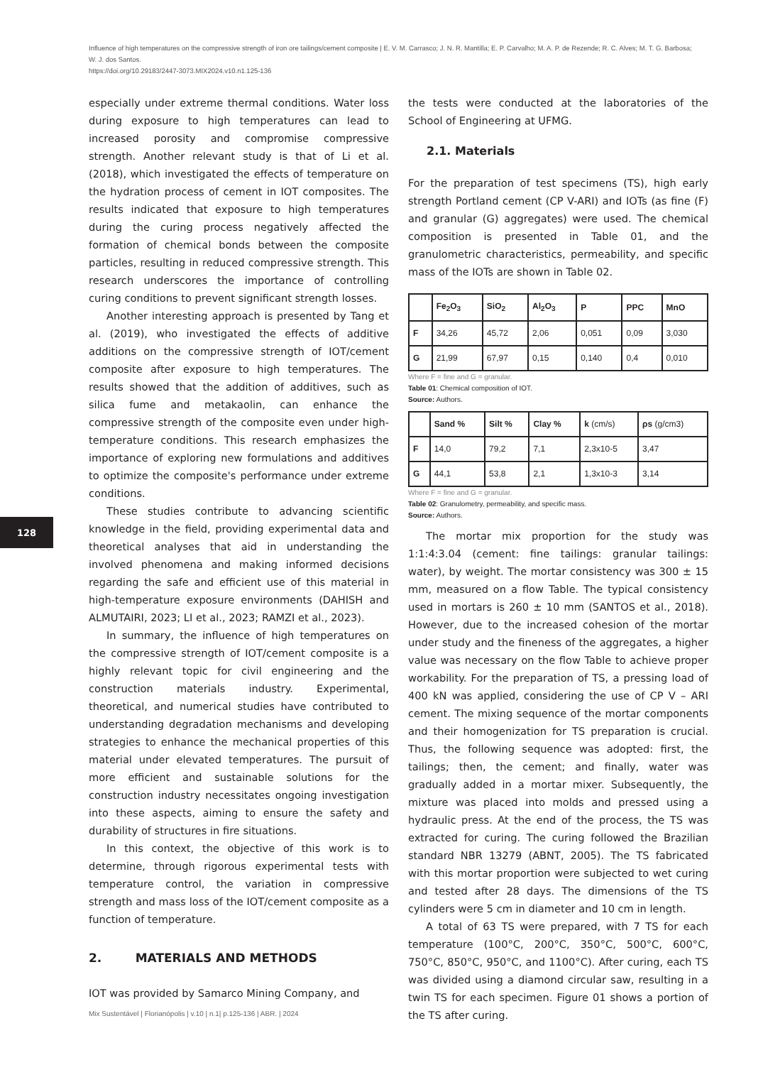Influence of high temperatures on the compressive strength of iron ore tailings/cement composite | E. V. M. Carrasco; J. N. R. Mantilla; E. P. Carvalho; M. A. P. de Rezende; R. C. Alves; M. T. G. Barbosa; W. J. dos Santos.
https://doi.org/10.29183/2447-3073.MIX2024.v10.n1.125-136
especially under extreme thermal conditions. Water loss during exposure to high temperatures can lead to increased porosity and compromise compressive strength. Another relevant study is that of Li et al. (2018), which investigated the effects of temperature on the hydration process of cement in IOT composites. The results indicated that exposure to high temperatures during the curing process negatively affected the formation of chemical bonds between the composite particles, resulting in reduced compressive strength. This research underscores the importance of controlling curing conditions to prevent significant strength losses.
Another interesting approach is presented by Tang et al. (2019), who investigated the effects of additive additions on the compressive strength of IOT/cement composite after exposure to high temperatures. The results showed that the addition of additives, such as silica fume and metakaolin, can enhance the compressive strength of the composite even under high-temperature conditions. This research emphasizes the importance of exploring new formulations and additives to optimize the composite's performance under extreme conditions.
These studies contribute to advancing scientific knowledge in the field, providing experimental data and theoretical analyses that aid in understanding the involved phenomena and making informed decisions regarding the safe and efficient use of this material in high-temperature exposure environments (DAHISH and ALMUTAIRI, 2023; LI et al., 2023; RAMZI et al., 2023).
In summary, the influence of high temperatures on the compressive strength of IOT/cement composite is a highly relevant topic for civil engineering and the construction materials industry. Experimental, theoretical, and numerical studies have contributed to understanding degradation mechanisms and developing strategies to enhance the mechanical properties of this material under elevated temperatures. The pursuit of more efficient and sustainable solutions for the construction industry necessitates ongoing investigation into these aspects, aiming to ensure the safety and durability of structures in fire situations.
In this context, the objective of this work is to determine, through rigorous experimental tests with temperature control, the variation in compressive strength and mass loss of the IOT/cement composite as a function of temperature.
2. MATERIALS AND METHODS
IOT was provided by Samarco Mining Company, and
the tests were conducted at the laboratories of the School of Engineering at UFMG.
2.1. Materials
For the preparation of test specimens (TS), high early strength Portland cement (CP V-ARI) and IOTs (as fine (F) and granular (G) aggregates) were used. The chemical composition is presented in Table 01, and the granulometric characteristics, permeability, and specific mass of the IOTs are shown in Table 02.
| | Fe<sub>2</sub>O<sub>3</sub> | SiO<sub>2</sub> | Al<sub>2</sub>O<sub>3</sub> | P | PPC | MnO |
| --- | --- | --- | --- | --- | --- | --- |
| F | 34,26 | 45,72 | 2,06 | 0,051 | 0,09 | 3,030 |
| G | 21,99 | 67,97 | 0,15 | 0,140 | 0,4 | 0,010 |
Where F = fine and G = granular.
Table 01: Chemical composition of IOT.
Source: Authors.
| | Sand % | Silt % | Clay % | k (cm/s) | ρs (g/cm3) |
| --- | --- | --- | --- | --- | --- |
| F | 14,0 | 79,2 | 7,1 | 2,3x10-5 | 3,47 |
| G | 44,1 | 53,8 | 2,1 | 1,3x10-3 | 3,14 |
Where F = fine and G = granular.
Table 02: Granulometry, permeability, and specific mass.
Source: Authors.
The mortar mix proportion for the study was 1:1:4:3.04 (cement: fine tailings: granular tailings: water), by weight. The mortar consistency was 300 ± 15 mm, measured on a flow Table. The typical consistency used in mortars is 260 ± 10 mm (SANTOS et al., 2018). However, due to the increased cohesion of the mortar under study and the fineness of the aggregates, a higher value was necessary on the flow Table to achieve proper workability. For the preparation of TS, a pressing load of 400 kN was applied, considering the use of CP V – ARI cement. The mixing sequence of the mortar components and their homogenization for TS preparation is crucial. Thus, the following sequence was adopted: first, the tailings; then, the cement; and finally, water was gradually added in a mortar mixer. Subsequently, the mixture was placed into molds and pressed using a hydraulic press. At the end of the process, the TS was extracted for curing. The curing followed the Brazilian standard NBR 13279 (ABNT, 2005). The TS fabricated with this mortar proportion were subjected to wet curing and tested after 28 days. The dimensions of the TS cylinders were 5 cm in diameter and 10 cm in length.
A total of 63 TS were prepared, with 7 TS for each temperature (100°C, 200°C, 350°C, 500°C, 600°C, 750°C, 850°C, 950°C, and 1100°C). After curing, each TS was divided using a diamond circular saw, resulting in a twin TS for each specimen. Figure 01 shows a portion of the TS after curing.
128
Mix Sustentável | Florianópolis | v.10 | n.1| p.125-136 | ABR. | 2024